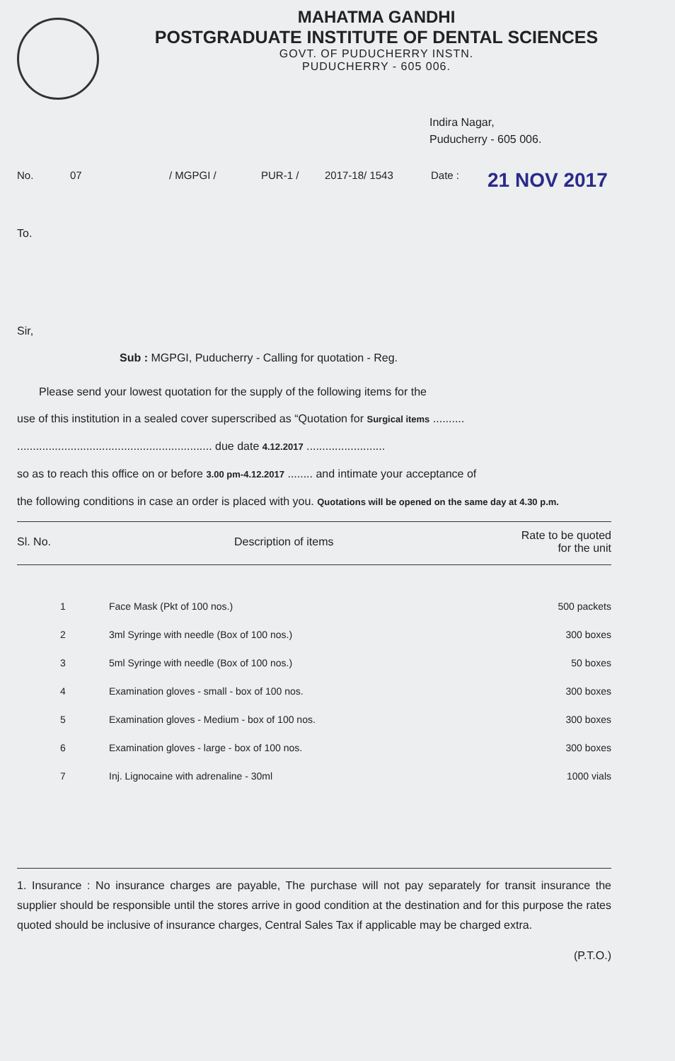MAHATMA GANDHI
POSTGRADUATE INSTITUTE OF DENTAL SCIENCES
GOVT. OF PUDUCHERRY INSTN.
PUDUCHERRY - 605 006.
Indira Nagar,
Puducherry - 605 006.
No. 07 / MGPGI / PUR-1 / 2017-18/ 1543 Date : 21 NOV 2017
To.
Sir,
Sub : MGPGI, Puducherry - Calling for quotation - Reg.
Please send your lowest quotation for the supply of the following items for the
use of this institution in a sealed cover superscribed as “Quotation for Surgical items ..........
.............................................................. due date 4.12.2017 .........................
so as to reach this office on or before 3.00 pm-4.12.2017 ........ and intimate your acceptance of
the following conditions in case an order is placed with you. Quotations will be opened on the same day at 4.30 p.m.
| Sl. No. | Description of items | Rate to be quoted for the unit |
| --- | --- | --- |
| 1 | Face Mask (Pkt of 100 nos.) | 500 packets |
| 2 | 3ml Syringe with needle (Box of 100 nos.) | 300 boxes |
| 3 | 5ml Syringe with needle (Box of 100 nos.) | 50 boxes |
| 4 | Examination gloves - small - box of 100 nos. | 300 boxes |
| 5 | Examination gloves - Medium - box of 100 nos. | 300 boxes |
| 6 | Examination gloves - large - box of 100 nos. | 300 boxes |
| 7 | Inj. Lignocaine with adrenaline - 30ml | 1000 vials |
1. Insurance : No insurance charges are payable, The purchase will not pay separately for transit insurance the supplier should be responsible until the stores arrive in good condition at the destination and for this purpose the rates quoted should be inclusive of insurance charges, Central Sales Tax if applicable may be charged extra.
(P.T.O.)